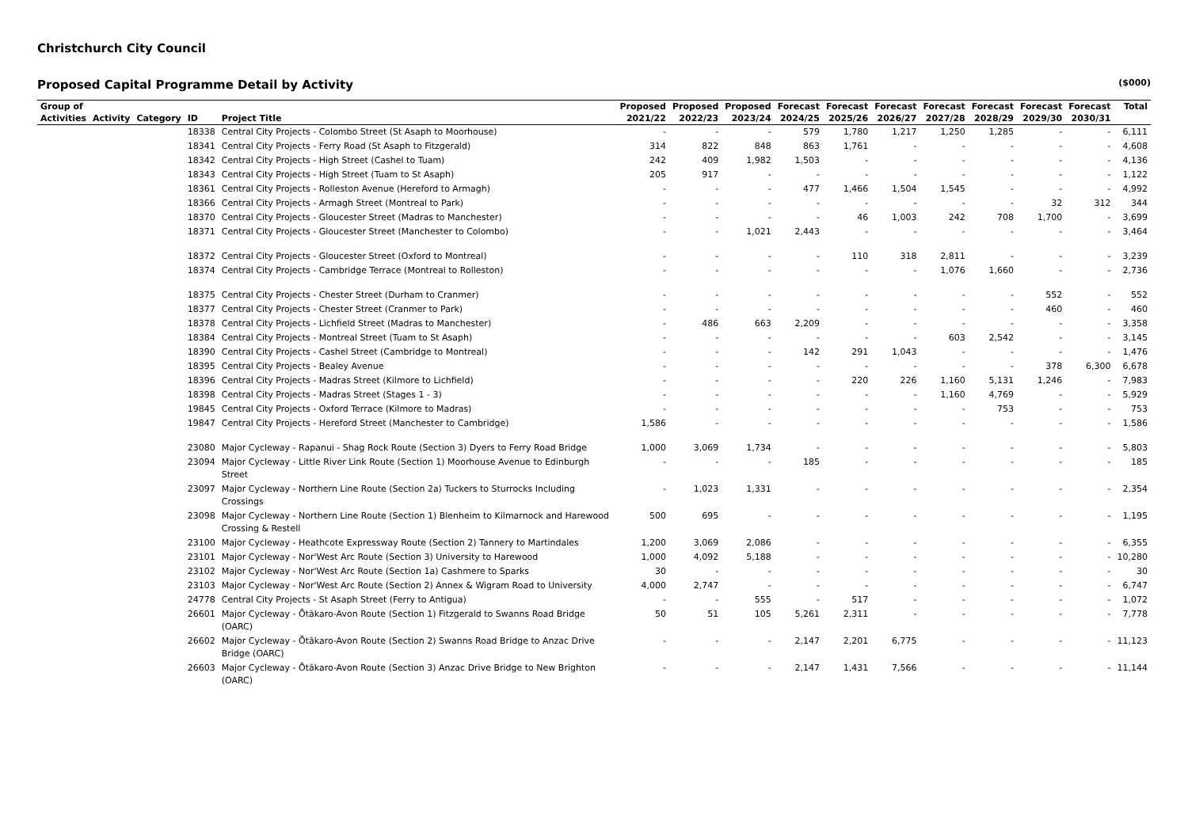Christchurch City Council
Proposed Capital Programme Detail by Activity ($000)
| Group of | | | | | Proposed | Proposed | Proposed | Forecast | Forecast | Forecast | Forecast | Forecast | Forecast | Forecast | Total |
| --- | --- | --- | --- | --- | --- | --- | --- | --- | --- | --- | --- | --- | --- | --- | --- |
| Activities | Activity | Category | ID | Project Title | 2021/22 | 2022/23 | 2023/24 | 2024/25 | 2025/26 | 2026/27 | 2027/28 | 2028/29 | 2029/30 | 2030/31 | |
| | | | 18338 | Central City Projects - Colombo Street (St Asaph to Moorhouse) | - | - | - | 579 | 1,780 | 1,217 | 1,250 | 1,285 | - | - | 6,111 |
| | | | 18341 | Central City Projects - Ferry Road (St Asaph to Fitzgerald) | 314 | 822 | 848 | 863 | 1,761 | - | - | - | - | - | 4,608 |
| | | | 18342 | Central City Projects - High Street (Cashel to Tuam) | 242 | 409 | 1,982 | 1,503 | - | - | - | - | - | - | 4,136 |
| | | | 18343 | Central City Projects - High Street (Tuam to St Asaph) | 205 | 917 | - | - | - | - | - | - | - | - | 1,122 |
| | | | 18361 | Central City Projects - Rolleston Avenue (Hereford to Armagh) | - | - | - | 477 | 1,466 | 1,504 | 1,545 | - | - | - | 4,992 |
| | | | 18366 | Central City Projects - Armagh Street (Montreal to Park) | - | - | - | - | - | - | - | - | 32 | 312 | 344 |
| | | | 18370 | Central City Projects - Gloucester Street (Madras to Manchester) | - | - | - | - | 46 | 1,003 | 242 | 708 | 1,700 | - | 3,699 |
| | | | 18371 | Central City Projects - Gloucester Street (Manchester to Colombo) | - | - | 1,021 | 2,443 | - | - | - | - | - | - | 3,464 |
| | | | 18372 | Central City Projects - Gloucester Street (Oxford to Montreal) | - | - | - | - | 110 | 318 | 2,811 | - | - | - | 3,239 |
| | | | 18374 | Central City Projects - Cambridge Terrace (Montreal to Rolleston) | - | - | - | - | - | - | 1,076 | 1,660 | - | - | 2,736 |
| | | | 18375 | Central City Projects - Chester Street (Durham to Cranmer) | - | - | - | - | - | - | - | - | 552 | - | 552 |
| | | | 18377 | Central City Projects - Chester Street (Cranmer to Park) | - | - | - | - | - | - | - | - | 460 | - | 460 |
| | | | 18378 | Central City Projects - Lichfield Street (Madras to Manchester) | - | 486 | 663 | 2,209 | - | - | - | - | - | - | 3,358 |
| | | | 18384 | Central City Projects - Montreal Street (Tuam to St Asaph) | - | - | - | - | - | - | 603 | 2,542 | - | - | 3,145 |
| | | | 18390 | Central City Projects - Cashel Street (Cambridge to Montreal) | - | - | - | 142 | 291 | 1,043 | - | - | - | - | 1,476 |
| | | | 18395 | Central City Projects - Bealey Avenue | - | - | - | - | - | - | - | - | 378 | 6,300 | 6,678 |
| | | | 18396 | Central City Projects - Madras Street (Kilmore to Lichfield) | - | - | - | - | 220 | 226 | 1,160 | 5,131 | 1,246 | - | 7,983 |
| | | | 18398 | Central City Projects - Madras Street (Stages 1 - 3) | - | - | - | - | - | - | 1,160 | 4,769 | - | - | 5,929 |
| | | | 19845 | Central City Projects - Oxford Terrace (Kilmore to Madras) | - | - | - | - | - | - | - | 753 | - | - | 753 |
| | | | 19847 | Central City Projects - Hereford Street (Manchester to Cambridge) | 1,586 | - | - | - | - | - | - | - | - | - | 1,586 |
| | | | 23080 | Major Cycleway - Rapanui - Shag Rock Route (Section 3) Dyers to Ferry Road Bridge | 1,000 | 3,069 | 1,734 | - | - | - | - | - | - | - | 5,803 |
| | | | 23094 | Major Cycleway - Little River Link Route (Section 1) Moorhouse Avenue to Edinburgh Street | - | - | - | 185 | - | - | - | - | - | - | 185 |
| | | | 23097 | Major Cycleway - Northern Line Route (Section 2a) Tuckers to Sturrocks Including Crossings | - | 1,023 | 1,331 | - | - | - | - | - | - | - | 2,354 |
| | | | 23098 | Major Cycleway - Northern Line Route (Section 1) Blenheim to Kilmarnock and Harewood Crossing & Restell | 500 | 695 | - | - | - | - | - | - | - | - | 1,195 |
| | | | 23100 | Major Cycleway - Heathcote Expressway Route (Section 2) Tannery to Martindales | 1,200 | 3,069 | 2,086 | - | - | - | - | - | - | - | 6,355 |
| | | | 23101 | Major Cycleway - Nor'West Arc Route (Section 3) University to Harewood | 1,000 | 4,092 | 5,188 | - | - | - | - | - | - | - | 10,280 |
| | | | 23102 | Major Cycleway - Nor'West Arc Route (Section 1a) Cashmere to Sparks | 30 | - | - | - | - | - | - | - | - | - | 30 |
| | | | 23103 | Major Cycleway - Nor'West Arc Route (Section 2) Annex & Wigram Road to University | 4,000 | 2,747 | - | - | - | - | - | - | - | - | 6,747 |
| | | | 24778 | Central City Projects - St Asaph Street (Ferry to Antigua) | - | - | 555 | - | 517 | - | - | - | - | - | 1,072 |
| | | | 26601 | Major Cycleway - Ōtākaro-Avon Route (Section 1) Fitzgerald to Swanns Road Bridge (OARC) | 50 | 51 | 105 | 5,261 | 2,311 | - | - | - | - | - | 7,778 |
| | | | 26602 | Major Cycleway - Ōtākaro-Avon Route (Section 2) Swanns Road Bridge to Anzac Drive Bridge (OARC) | - | - | - | 2,147 | 2,201 | 6,775 | - | - | - | - | 11,123 |
| | | | 26603 | Major Cycleway - Ōtākaro-Avon Route (Section 3) Anzac Drive Bridge to New Brighton (OARC) | - | - | - | 2,147 | 1,431 | 7,566 | - | - | - | - | 11,144 |